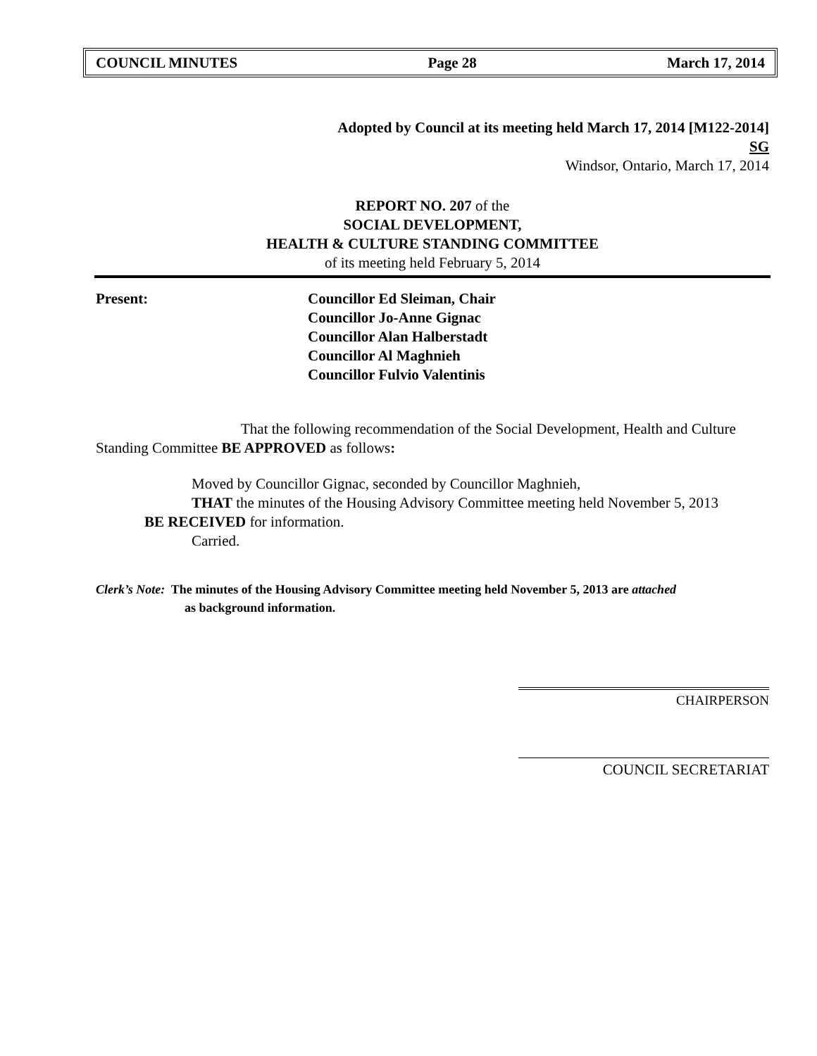COUNCIL MINUTES Page 28 March 17, 2014
Adopted by Council at its meeting held March 17, 2014 [M122-2014]
SG
Windsor, Ontario, March 17, 2014
REPORT NO. 207 of the
SOCIAL DEVELOPMENT,
HEALTH & CULTURE STANDING COMMITTEE
of its meeting held February 5, 2014
Present: Councillor Ed Sleiman, Chair
Councillor Jo-Anne Gignac
Councillor Alan Halberstadt
Councillor Al Maghnieh
Councillor Fulvio Valentinis
That the following recommendation of the Social Development, Health and Culture Standing Committee BE APPROVED as follows:
Moved by Councillor Gignac, seconded by Councillor Maghnieh,
THAT the minutes of the Housing Advisory Committee meeting held November 5, 2013
BE RECEIVED for information.
Carried.
Clerk’s Note: The minutes of the Housing Advisory Committee meeting held November 5, 2013 are attached
as background information.
CHAIRPERSON
COUNCIL SECRETARIAT